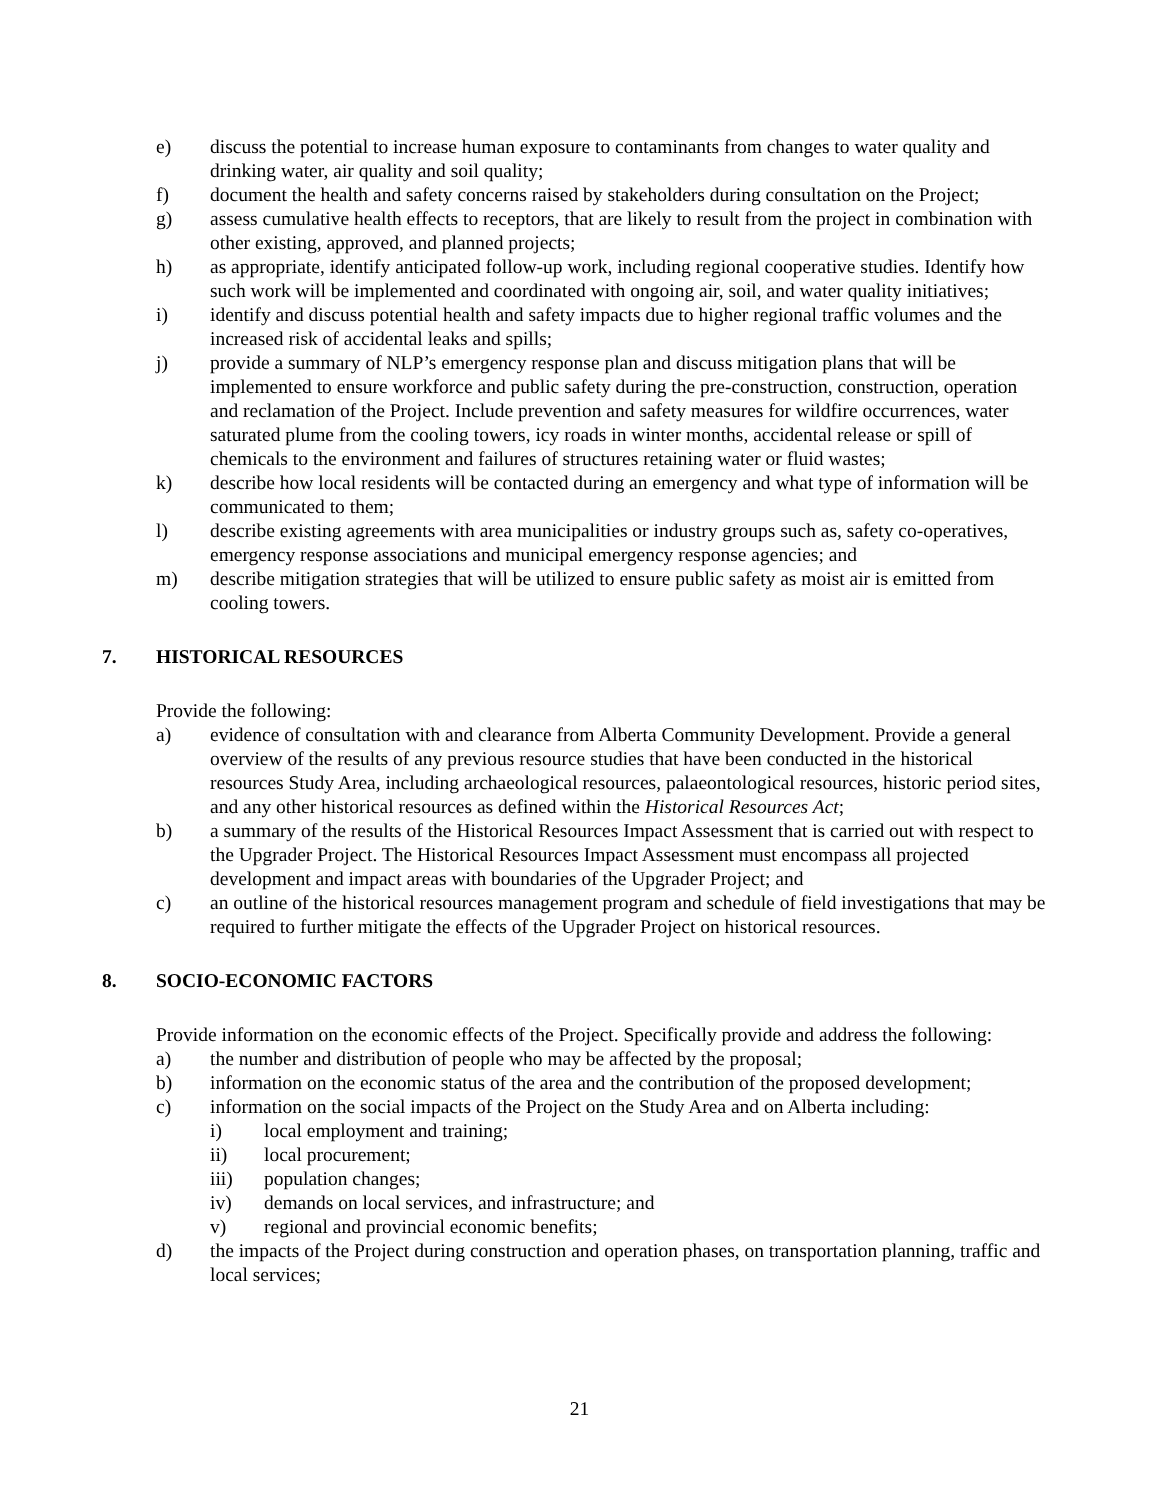e) discuss the potential to increase human exposure to contaminants from changes to water quality and drinking water, air quality and soil quality;
f) document the health and safety concerns raised by stakeholders during consultation on the Project;
g) assess cumulative health effects to receptors, that are likely to result from the project in combination with other existing, approved, and planned projects;
h) as appropriate, identify anticipated follow-up work, including regional cooperative studies. Identify how such work will be implemented and coordinated with ongoing air, soil, and water quality initiatives;
i) identify and discuss potential health and safety impacts due to higher regional traffic volumes and the increased risk of accidental leaks and spills;
j) provide a summary of NLP’s emergency response plan and discuss mitigation plans that will be implemented to ensure workforce and public safety during the pre-construction, construction, operation and reclamation of the Project. Include prevention and safety measures for wildfire occurrences, water saturated plume from the cooling towers, icy roads in winter months, accidental release or spill of chemicals to the environment and failures of structures retaining water or fluid wastes;
k) describe how local residents will be contacted during an emergency and what type of information will be communicated to them;
l) describe existing agreements with area municipalities or industry groups such as, safety co-operatives, emergency response associations and municipal emergency response agencies; and
m) describe mitigation strategies that will be utilized to ensure public safety as moist air is emitted from cooling towers.
7. HISTORICAL RESOURCES
Provide the following:
a) evidence of consultation with and clearance from Alberta Community Development. Provide a general overview of the results of any previous resource studies that have been conducted in the historical resources Study Area, including archaeological resources, palaeontological resources, historic period sites, and any other historical resources as defined within the Historical Resources Act;
b) a summary of the results of the Historical Resources Impact Assessment that is carried out with respect to the Upgrader Project. The Historical Resources Impact Assessment must encompass all projected development and impact areas with boundaries of the Upgrader Project; and
c) an outline of the historical resources management program and schedule of field investigations that may be required to further mitigate the effects of the Upgrader Project on historical resources.
8. SOCIO-ECONOMIC FACTORS
Provide information on the economic effects of the Project. Specifically provide and address the following:
a) the number and distribution of people who may be affected by the proposal;
b) information on the economic status of the area and the contribution of the proposed development;
c) information on the social impacts of the Project on the Study Area and on Alberta including:
i) local employment and training;
ii) local procurement;
iii) population changes;
iv) demands on local services, and infrastructure; and
v) regional and provincial economic benefits;
d) the impacts of the Project during construction and operation phases, on transportation planning, traffic and local services;
21